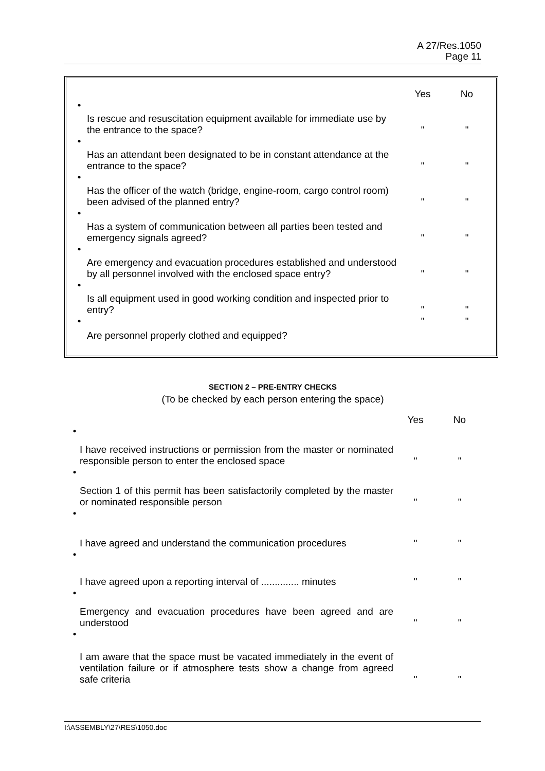A 27/Res.1050
Page 11
| | | Yes | No |
| • | Is rescue and resuscitation equipment available for immediate use by the entrance to the space? | " | " |
| • | Has an attendant been designated to be in constant attendance at the entrance to the space? | " | " |
| • | Has the officer of the watch (bridge, engine-room, cargo control room) been advised of the planned entry? | " | " |
| • | Has a system of communication between all parties been tested and emergency signals agreed? | " | " |
| • | Are emergency and evacuation procedures established and understood by all personnel involved with the enclosed space entry? | " | " |
| • | Is all equipment used in good working condition and inspected prior to entry? | " | " |
| • | Are personnel properly clothed and equipped? | " | " |
SECTION 2 – PRE-ENTRY CHECKS
(To be checked by each person entering the space)
| | | Yes | No |
| • | I have received instructions or permission from the master or nominated responsible person to enter the enclosed space | " | " |
| • | Section 1 of this permit has been satisfactorily completed by the master or nominated responsible person | " | " |
| • | I have agreed and understand the communication procedures | " | " |
| • | I have agreed upon a reporting interval of .............. minutes | " | " |
| • | Emergency and evacuation procedures have been agreed and are understood | " | " |
| • | I am aware that the space must be vacated immediately in the event of ventilation failure or if atmosphere tests show a change from agreed safe criteria | " | " |
I:\ASSEMBLY\27\RES\1050.doc